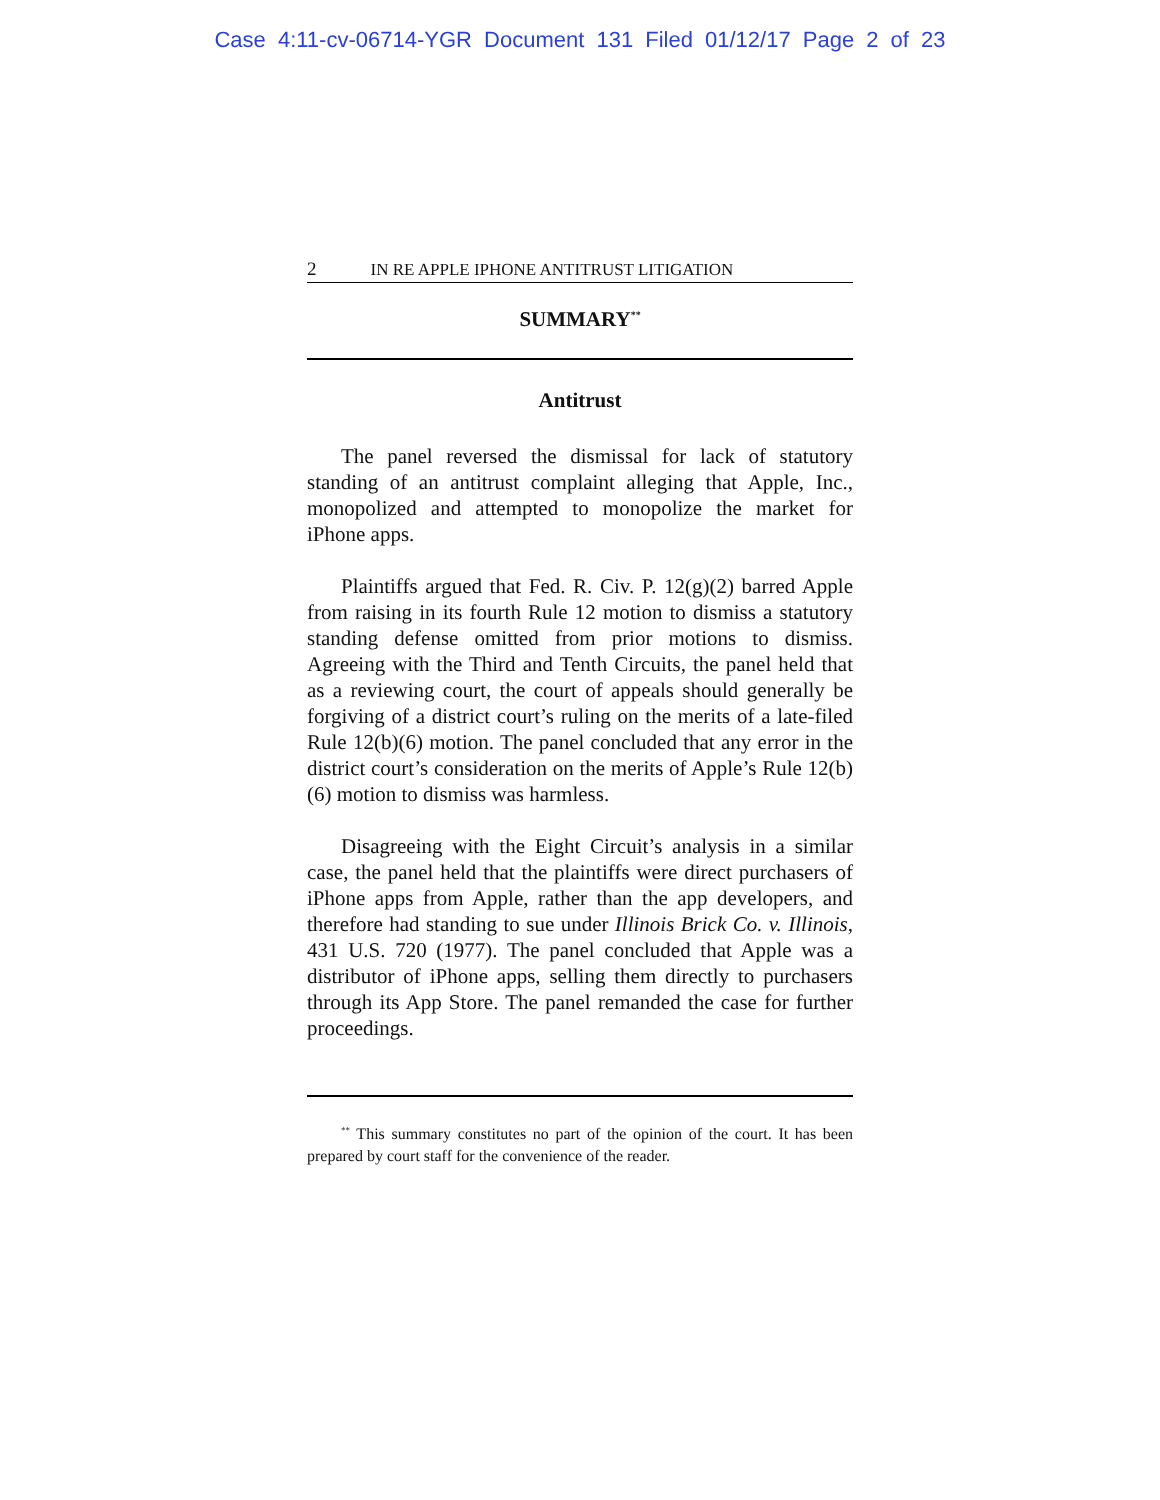Case 4:11-cv-06714-YGR Document 131 Filed 01/12/17 Page 2 of 23
2 IN RE APPLE IPHONE ANTITRUST LITIGATION
SUMMARY<sup>**</sup>
Antitrust
The panel reversed the dismissal for lack of statutory standing of an antitrust complaint alleging that Apple, Inc., monopolized and attempted to monopolize the market for iPhone apps.
Plaintiffs argued that Fed. R. Civ. P. 12(g)(2) barred Apple from raising in its fourth Rule 12 motion to dismiss a statutory standing defense omitted from prior motions to dismiss. Agreeing with the Third and Tenth Circuits, the panel held that as a reviewing court, the court of appeals should generally be forgiving of a district court’s ruling on the merits of a late-filed Rule 12(b)(6) motion. The panel concluded that any error in the district court’s consideration on the merits of Apple’s Rule 12(b)(6) motion to dismiss was harmless.
Disagreeing with the Eight Circuit’s analysis in a similar case, the panel held that the plaintiffs were direct purchasers of iPhone apps from Apple, rather than the app developers, and therefore had standing to sue under Illinois Brick Co. v. Illinois, 431 U.S. 720 (1977). The panel concluded that Apple was a distributor of iPhone apps, selling them directly to purchasers through its App Store. The panel remanded the case for further proceedings.
<sup>**</sup> This summary constitutes no part of the opinion of the court. It has been prepared by court staff for the convenience of the reader.